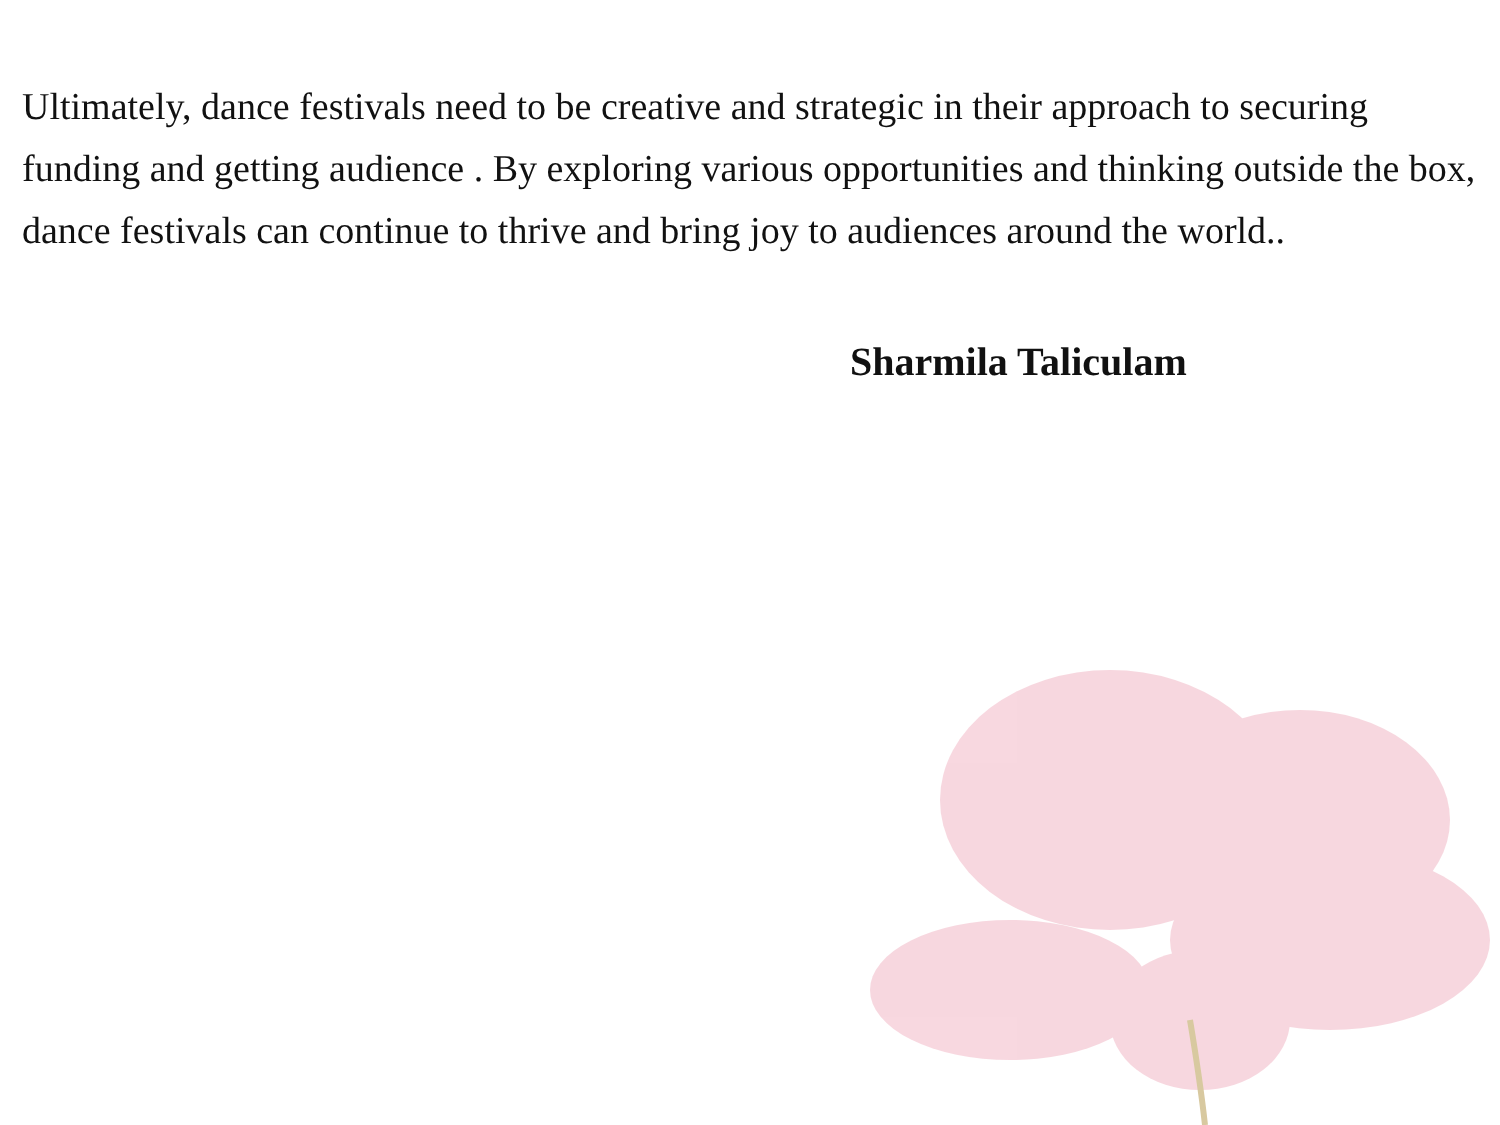Ultimately, dance festivals need to be creative and strategic in their approach to securing funding and getting audience . By exploring various opportunities and thinking outside the box, dance festivals can continue to thrive and bring joy to audiences around the world..
Sharmila Taliculam